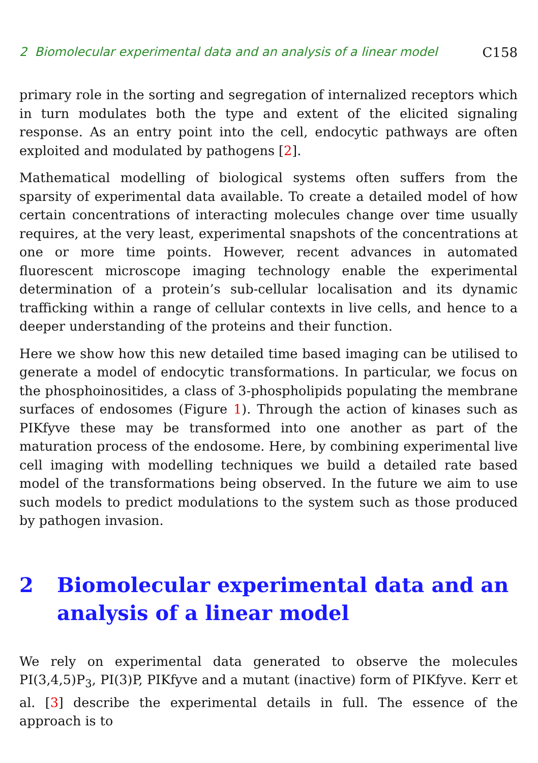2 Biomolecular experimental data and an analysis of a linear model C158
primary role in the sorting and segregation of internalized receptors which in turn modulates both the type and extent of the elicited signaling response. As an entry point into the cell, endocytic pathways are often exploited and modulated by pathogens [2].
Mathematical modelling of biological systems often suffers from the sparsity of experimental data available. To create a detailed model of how certain concentrations of interacting molecules change over time usually requires, at the very least, experimental snapshots of the concentrations at one or more time points. However, recent advances in automated fluorescent microscope imaging technology enable the experimental determination of a protein’s sub-cellular localisation and its dynamic trafficking within a range of cellular contexts in live cells, and hence to a deeper understanding of the proteins and their function.
Here we show how this new detailed time based imaging can be utilised to generate a model of endocytic transformations. In particular, we focus on the phosphoinositides, a class of 3-phospholipids populating the membrane surfaces of endosomes (Figure 1). Through the action of kinases such as PIKfyve these may be transformed into one another as part of the maturation process of the endosome. Here, by combining experimental live cell imaging with modelling techniques we build a detailed rate based model of the transformations being observed. In the future we aim to use such models to predict modulations to the system such as those produced by pathogen invasion.
2 Biomolecular experimental data and an analysis of a linear model
We rely on experimental data generated to observe the molecules PI(3,4,5)P<sub>3</sub>, PI(3)P, PIKfyve and a mutant (inactive) form of PIKfyve. Kerr et al. [3] describe the experimental details in full. The essence of the approach is to